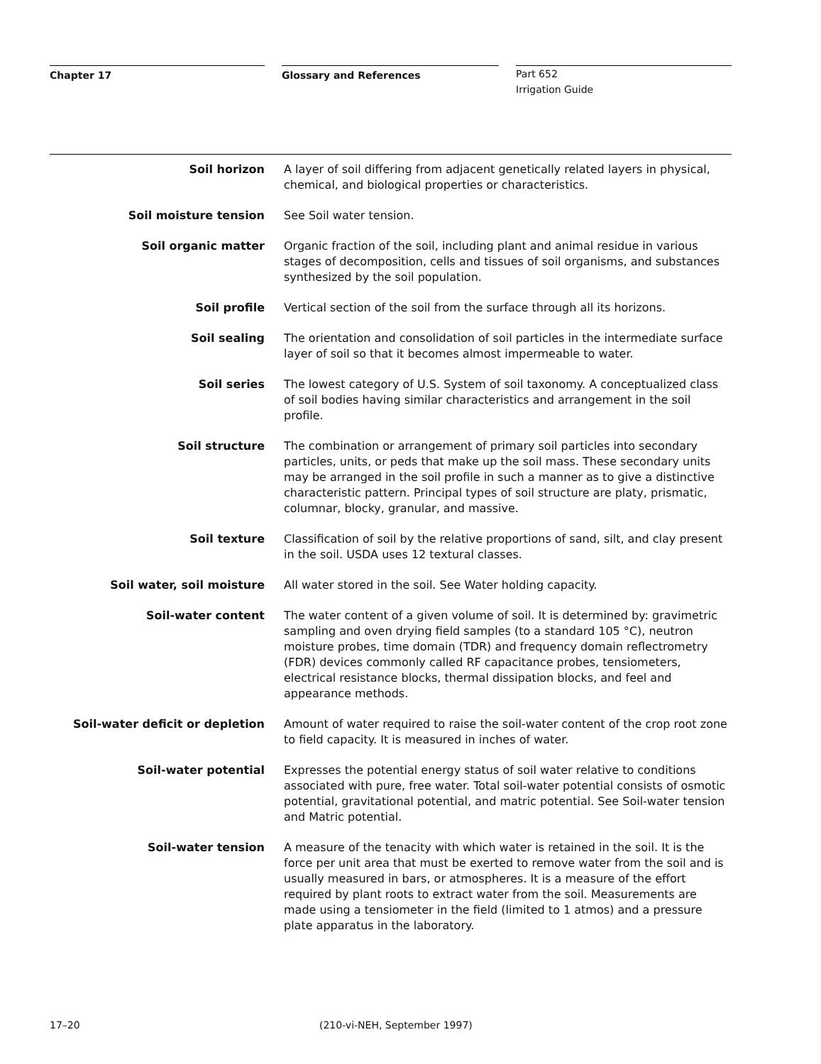Chapter 17 Glossary and References
Part 652
Irrigation Guide
Soil horizon A layer of soil differing from adjacent genetically related layers in physical, chemical, and biological properties or characteristics.
Soil moisture tension See Soil water tension.
Soil organic matter Organic fraction of the soil, including plant and animal residue in various stages of decomposition, cells and tissues of soil organisms, and substances synthesized by the soil population.
Soil profile Vertical section of the soil from the surface through all its horizons.
Soil sealing The orientation and consolidation of soil particles in the intermediate surface layer of soil so that it becomes almost impermeable to water.
Soil series The lowest category of U.S. System of soil taxonomy. A conceptualized class of soil bodies having similar characteristics and arrangement in the soil profile.
Soil structure The combination or arrangement of primary soil particles into secondary particles, units, or peds that make up the soil mass. These secondary units may be arranged in the soil profile in such a manner as to give a distinctive characteristic pattern. Principal types of soil structure are platy, prismatic, columnar, blocky, granular, and massive.
Soil texture Classification of soil by the relative proportions of sand, silt, and clay present in the soil. USDA uses 12 textural classes.
Soil water, soil moisture All water stored in the soil. See Water holding capacity.
Soil-water content The water content of a given volume of soil. It is determined by: gravimetric sampling and oven drying field samples (to a standard 105 °C), neutron moisture probes, time domain (TDR) and frequency domain reflectrometry (FDR) devices commonly called RF capacitance probes, tensiometers, electrical resistance blocks, thermal dissipation blocks, and feel and appearance methods.
Soil-water deficit or depletion Amount of water required to raise the soil-water content of the crop root zone to field capacity. It is measured in inches of water.
Soil-water potential Expresses the potential energy status of soil water relative to conditions associated with pure, free water. Total soil-water potential consists of osmotic potential, gravitational potential, and matric potential. See Soil-water tension and Matric potential.
Soil-water tension A measure of the tenacity with which water is retained in the soil. It is the force per unit area that must be exerted to remove water from the soil and is usually measured in bars, or atmospheres. It is a measure of the effort required by plant roots to extract water from the soil. Measurements are made using a tensiometer in the field (limited to 1 atmos) and a pressure plate apparatus in the laboratory.
17–20 (210-vi-NEH, September 1997)